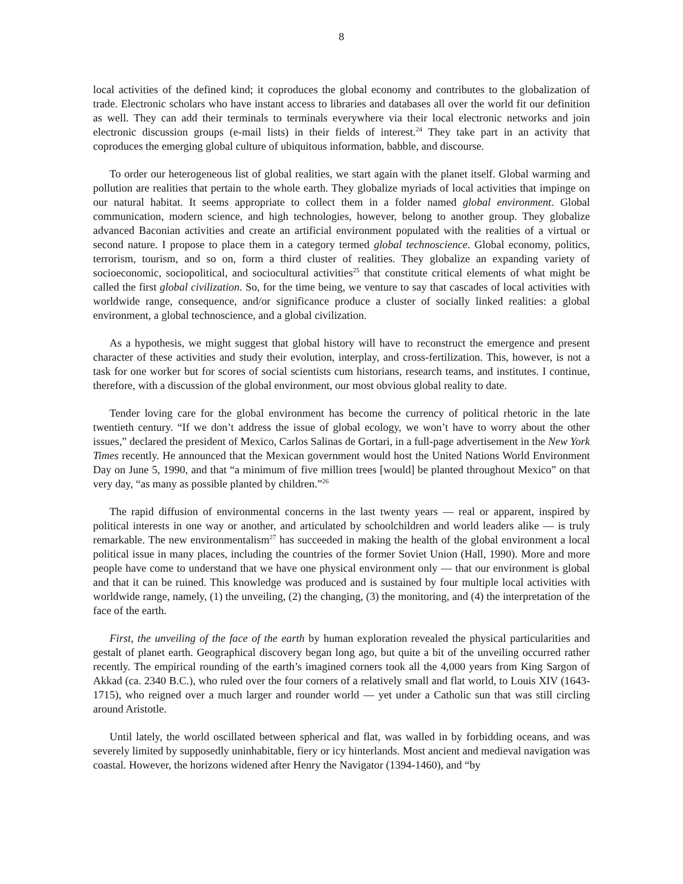8
local activities of the defined kind; it coproduces the global economy and contributes to the globalization of trade. Electronic scholars who have instant access to libraries and databases all over the world fit our definition as well. They can add their terminals to terminals everywhere via their local electronic networks and join electronic discussion groups (e-mail lists) in their fields of interest.<sup>24</sup> They take part in an activity that coproduces the emerging global culture of ubiquitous information, babble, and discourse.
To order our heterogeneous list of global realities, we start again with the planet itself. Global warming and pollution are realities that pertain to the whole earth. They globalize myriads of local activities that impinge on our natural habitat. It seems appropriate to collect them in a folder named global environment. Global communication, modern science, and high technologies, however, belong to another group. They globalize advanced Baconian activities and create an artificial environment populated with the realities of a virtual or second nature. I propose to place them in a category termed global technoscience. Global economy, politics, terrorism, tourism, and so on, form a third cluster of realities. They globalize an expanding variety of socioeconomic, sociopolitical, and sociocultural activities<sup>25</sup> that constitute critical elements of what might be called the first global civilization. So, for the time being, we venture to say that cascades of local activities with worldwide range, consequence, and/or significance produce a cluster of socially linked realities: a global environment, a global technoscience, and a global civilization.
As a hypothesis, we might suggest that global history will have to reconstruct the emergence and present character of these activities and study their evolution, interplay, and cross-fertilization. This, however, is not a task for one worker but for scores of social scientists cum historians, research teams, and institutes. I continue, therefore, with a discussion of the global environment, our most obvious global reality to date.
Tender loving care for the global environment has become the currency of political rhetoric in the late twentieth century. “If we don’t address the issue of global ecology, we won’t have to worry about the other issues,” declared the president of Mexico, Carlos Salinas de Gortari, in a full-page advertisement in the New York Times recently. He announced that the Mexican government would host the United Nations World Environment Day on June 5, 1990, and that “a minimum of five million trees [would] be planted throughout Mexico” on that very day, “as many as possible planted by children.”<sup>26</sup>
The rapid diffusion of environmental concerns in the last twenty years — real or apparent, inspired by political interests in one way or another, and articulated by schoolchildren and world leaders alike — is truly remarkable. The new environmentalism<sup>27</sup> has succeeded in making the health of the global environment a local political issue in many places, including the countries of the former Soviet Union (Hall, 1990). More and more people have come to understand that we have one physical environment only — that our environment is global and that it can be ruined. This knowledge was produced and is sustained by four multiple local activities with worldwide range, namely, (1) the unveiling, (2) the changing, (3) the monitoring, and (4) the interpretation of the face of the earth.
First, the unveiling of the face of the earth by human exploration revealed the physical particularities and gestalt of planet earth. Geographical discovery began long ago, but quite a bit of the unveiling occurred rather recently. The empirical rounding of the earth’s imagined corners took all the 4,000 years from King Sargon of Akkad (ca. 2340 B.C.), who ruled over the four corners of a relatively small and flat world, to Louis XIV (1643-1715), who reigned over a much larger and rounder world — yet under a Catholic sun that was still circling around Aristotle.
Until lately, the world oscillated between spherical and flat, was walled in by forbidding oceans, and was severely limited by supposedly uninhabitable, fiery or icy hinterlands. Most ancient and medieval navigation was coastal. However, the horizons widened after Henry the Navigator (1394-1460), and “by